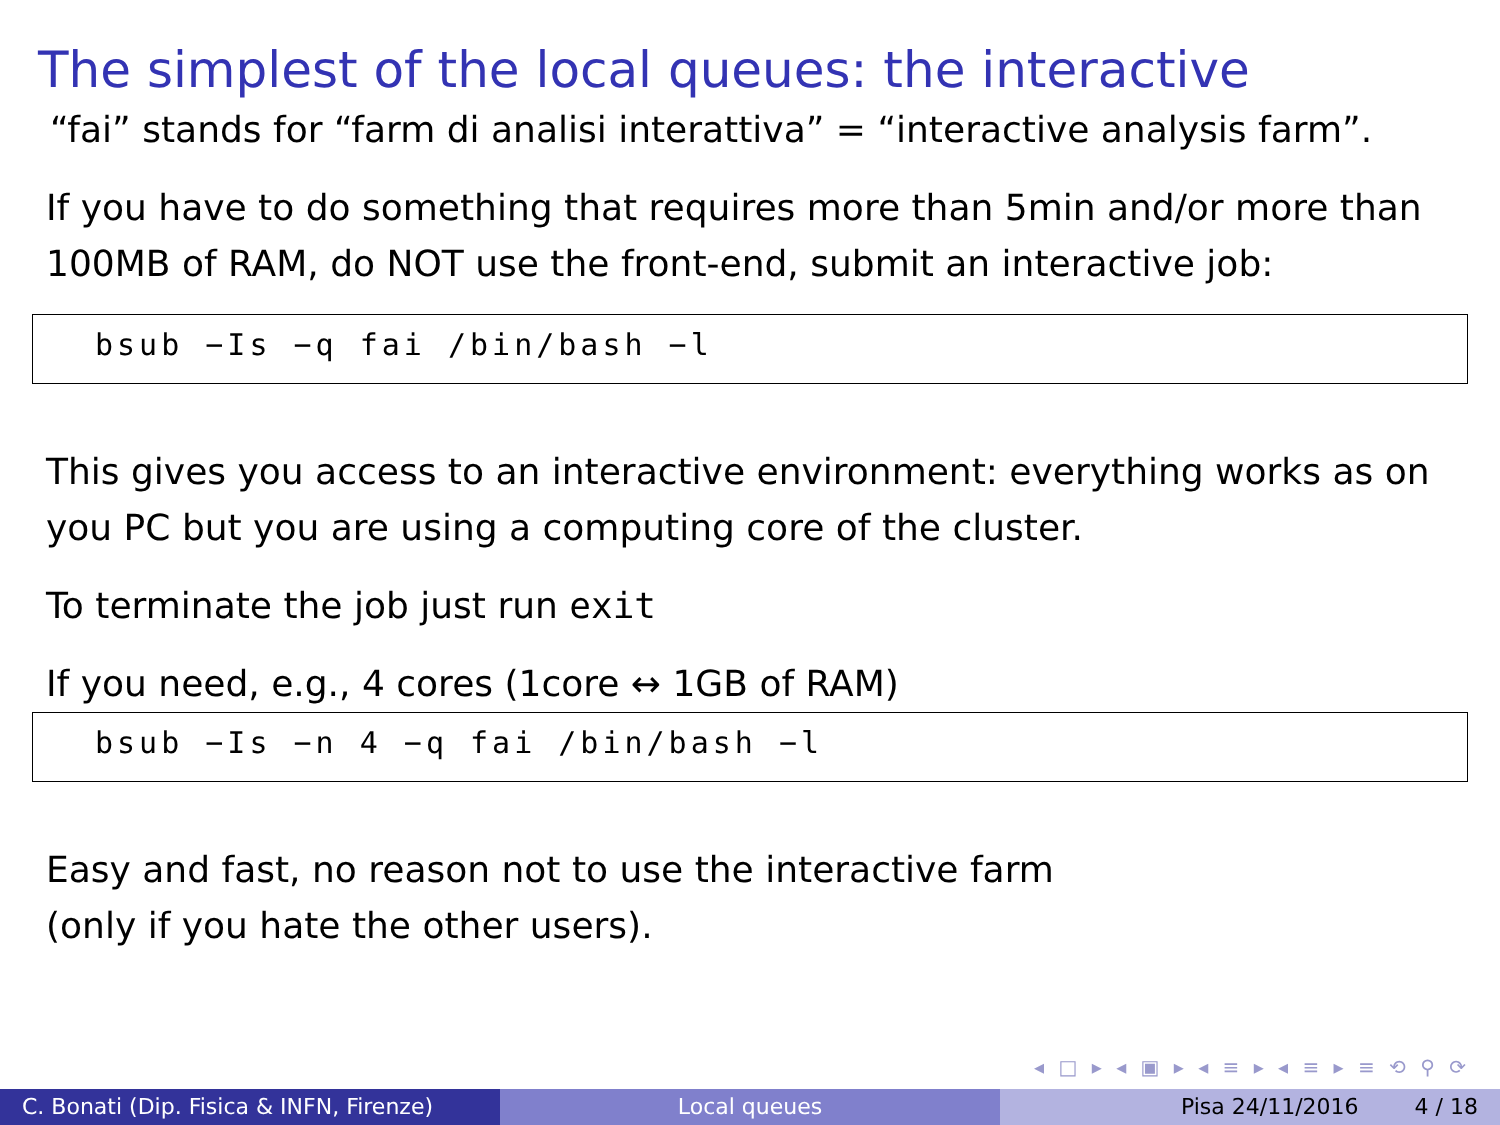The simplest of the local queues: the interactive
“fai” stands for “farm di analisi interattiva” = “interactive analysis farm”.
If you have to do something that requires more than 5min and/or more than 100MB of RAM, do NOT use the front-end, submit an interactive job:
bsub −Is −q fai /bin/bash −l
This gives you access to an interactive environment: everything works as on you PC but you are using a computing core of the cluster.
To terminate the job just run exit
If you need, e.g., 4 cores (1core ↔ 1GB of RAM)
bsub −Is −n 4 −q fai /bin/bash −l
Easy and fast, no reason not to use the interactive farm
(only if you hate the other users).
◂ □ ▸ ◂ ▣ ▸ ◂ ≡ ▸ ◂ ≡ ▸ ≡ ⟲ ⚲ ⟳
C. Bonati (Dip. Fisica & INFN, Firenze)
Local queues Pisa 24/11/2016 4 / 18